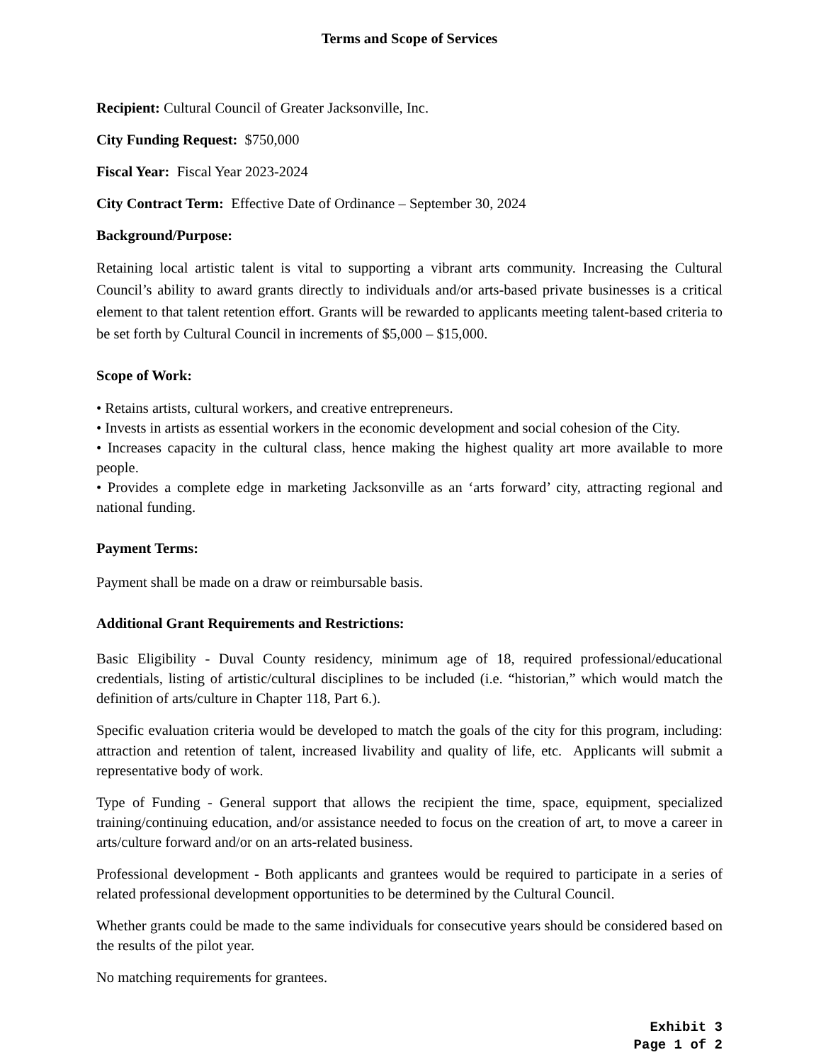Terms and Scope of Services
Recipient: Cultural Council of Greater Jacksonville, Inc.
City Funding Request: $750,000
Fiscal Year: Fiscal Year 2023-2024
City Contract Term: Effective Date of Ordinance – September 30, 2024
Background/Purpose:
Retaining local artistic talent is vital to supporting a vibrant arts community. Increasing the Cultural Council’s ability to award grants directly to individuals and/or arts-based private businesses is a critical element to that talent retention effort. Grants will be rewarded to applicants meeting talent-based criteria to be set forth by Cultural Council in increments of $5,000 – $15,000.
Scope of Work:
• Retains artists, cultural workers, and creative entrepreneurs.
• Invests in artists as essential workers in the economic development and social cohesion of the City.
• Increases capacity in the cultural class, hence making the highest quality art more available to more people.
• Provides a complete edge in marketing Jacksonville as an ‘arts forward’ city, attracting regional and national funding.
Payment Terms:
Payment shall be made on a draw or reimbursable basis.
Additional Grant Requirements and Restrictions:
Basic Eligibility - Duval County residency, minimum age of 18, required professional/educational credentials, listing of artistic/cultural disciplines to be included (i.e. “historian,” which would match the definition of arts/culture in Chapter 118, Part 6.).
Specific evaluation criteria would be developed to match the goals of the city for this program, including: attraction and retention of talent, increased livability and quality of life, etc. Applicants will submit a representative body of work.
Type of Funding - General support that allows the recipient the time, space, equipment, specialized training/continuing education, and/or assistance needed to focus on the creation of art, to move a career in arts/culture forward and/or on an arts-related business.
Professional development - Both applicants and grantees would be required to participate in a series of related professional development opportunities to be determined by the Cultural Council.
Whether grants could be made to the same individuals for consecutive years should be considered based on the results of the pilot year.
No matching requirements for grantees.
Exhibit 3
Page 1 of 2